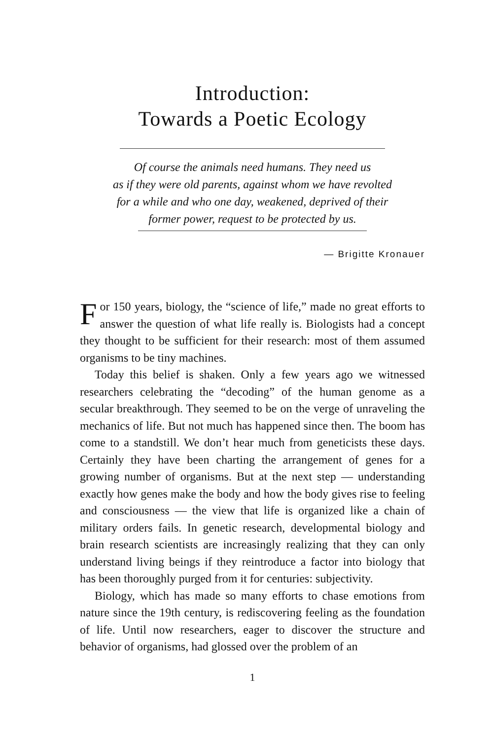Introduction:
Towards a Poetic Ecology
Of course the animals need humans. They need us
as if they were old parents, against whom we have revolted
for a while and who one day, weakened, deprived of their
former power, request to be protected by us.
— Brigitte Kronauer
For 150 years, biology, the “science of life,” made no great efforts to answer the question of what life really is. Biologists had a concept they thought to be sufficient for their research: most of them assumed organisms to be tiny machines.
Today this belief is shaken. Only a few years ago we witnessed researchers celebrating the “decoding” of the human genome as a secular breakthrough. They seemed to be on the verge of unraveling the mechanics of life. But not much has happened since then. The boom has come to a standstill. We don’t hear much from geneticists these days. Certainly they have been charting the arrangement of genes for a growing number of organisms. But at the next step — understanding exactly how genes make the body and how the body gives rise to feeling and consciousness — the view that life is organized like a chain of military orders fails. In genetic research, developmental biology and brain research scientists are increasingly realizing that they can only understand living beings if they reintroduce a factor into biology that has been thoroughly purged from it for centuries: subjectivity.
Biology, which has made so many efforts to chase emotions from nature since the 19th century, is rediscovering feeling as the foundation of life. Until now researchers, eager to discover the structure and behavior of organisms, had glossed over the problem of an
1